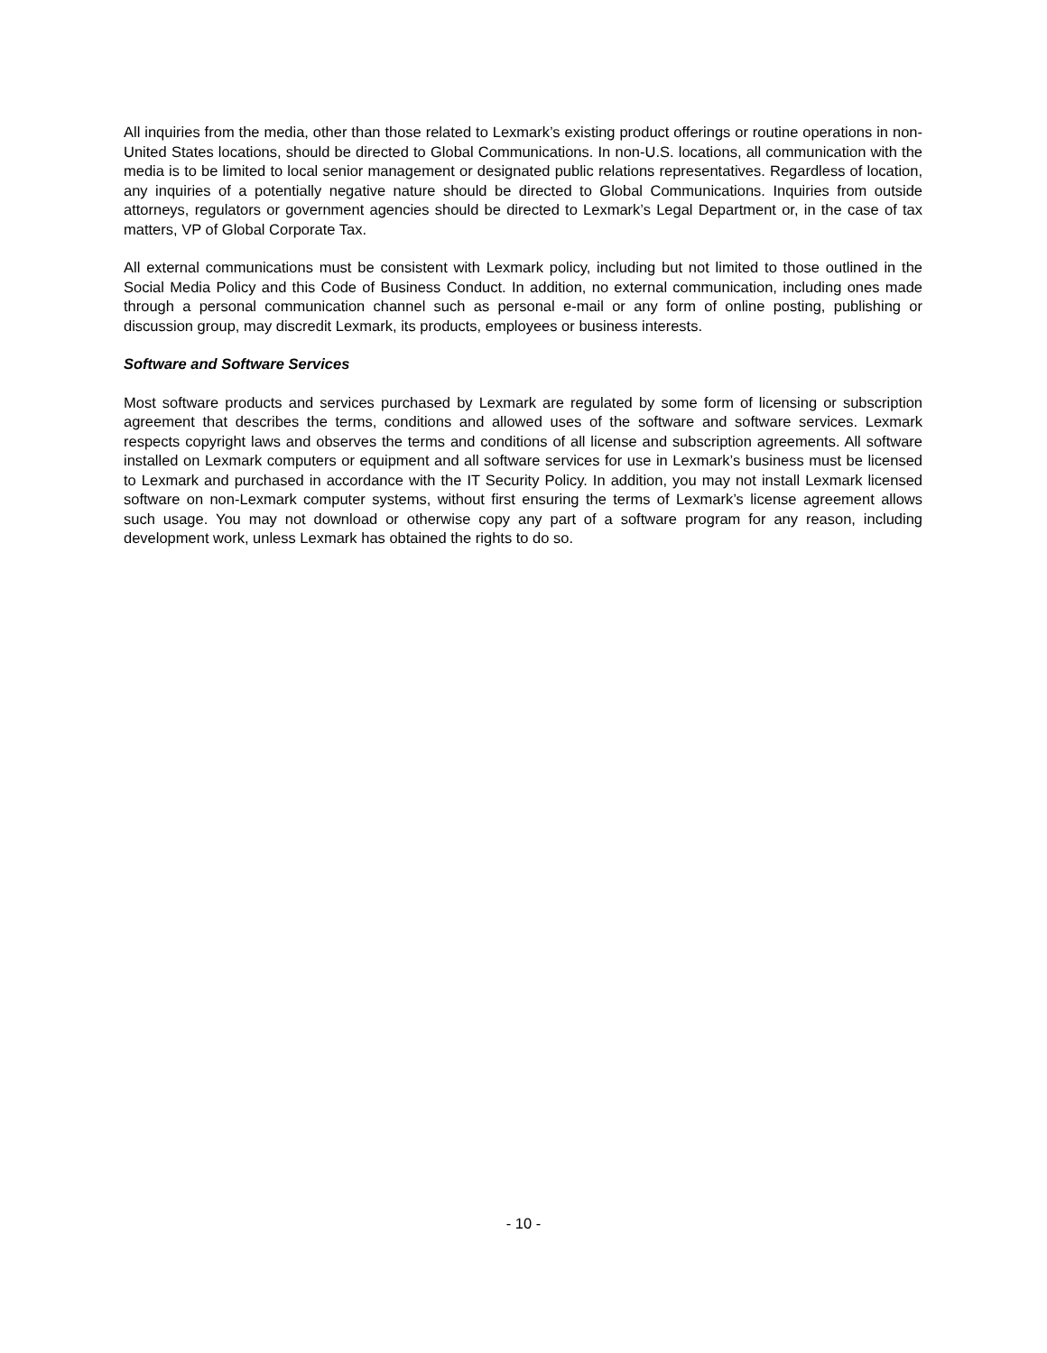All inquiries from the media, other than those related to Lexmark’s existing product offerings or routine operations in non-United States locations, should be directed to Global Communications. In non-U.S. locations, all communication with the media is to be limited to local senior management or designated public relations representatives. Regardless of location, any inquiries of a potentially negative nature should be directed to Global Communications. Inquiries from outside attorneys, regulators or government agencies should be directed to Lexmark’s Legal Department or, in the case of tax matters, VP of Global Corporate Tax.
All external communications must be consistent with Lexmark policy, including but not limited to those outlined in the Social Media Policy and this Code of Business Conduct. In addition, no external communication, including ones made through a personal communication channel such as personal e-mail or any form of online posting, publishing or discussion group, may discredit Lexmark, its products, employees or business interests.
Software and Software Services
Most software products and services purchased by Lexmark are regulated by some form of licensing or subscription agreement that describes the terms, conditions and allowed uses of the software and software services. Lexmark respects copyright laws and observes the terms and conditions of all license and subscription agreements. All software installed on Lexmark computers or equipment and all software services for use in Lexmark’s business must be licensed to Lexmark and purchased in accordance with the IT Security Policy. In addition, you may not install Lexmark licensed software on non-Lexmark computer systems, without first ensuring the terms of Lexmark’s license agreement allows such usage. You may not download or otherwise copy any part of a software program for any reason, including development work, unless Lexmark has obtained the rights to do so.
- 10 -